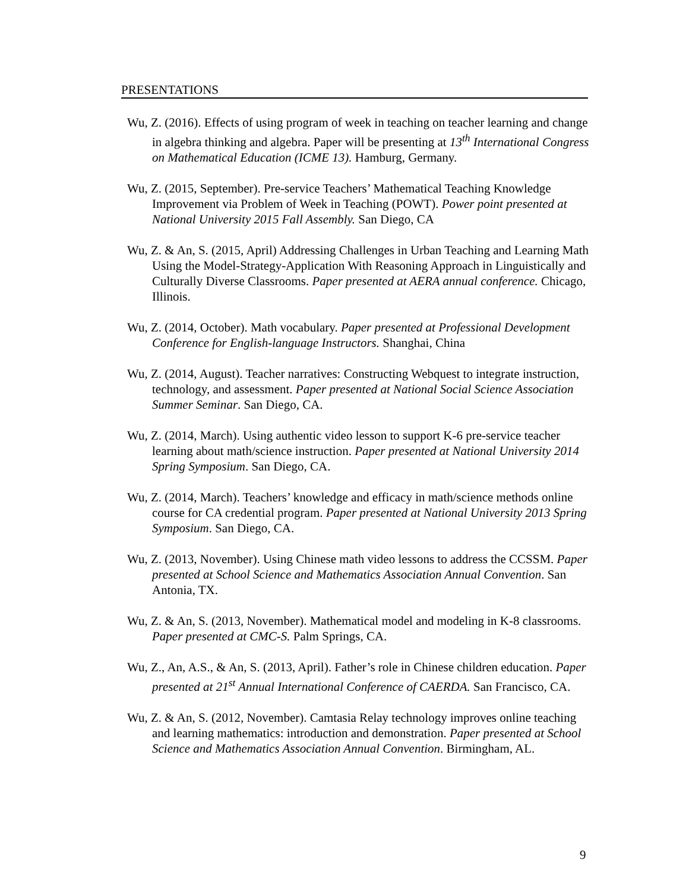PRESENTATIONS
Wu, Z. (2016). Effects of using program of week in teaching on teacher learning and change in algebra thinking and algebra. Paper will be presenting at 13<sup>th</sup> International Congress on Mathematical Education (ICME 13). Hamburg, Germany.
Wu, Z. (2015, September). Pre-service Teachers’ Mathematical Teaching Knowledge Improvement via Problem of Week in Teaching (POWT). Power point presented at National University 2015 Fall Assembly. San Diego, CA
Wu, Z. & An, S. (2015, April) Addressing Challenges in Urban Teaching and Learning Math Using the Model-Strategy-Application With Reasoning Approach in Linguistically and Culturally Diverse Classrooms. Paper presented at AERA annual conference. Chicago, Illinois.
Wu, Z. (2014, October). Math vocabulary. Paper presented at Professional Development Conference for English-language Instructors. Shanghai, China
Wu, Z. (2014, August). Teacher narratives: Constructing Webquest to integrate instruction, technology, and assessment. Paper presented at National Social Science Association Summer Seminar. San Diego, CA.
Wu, Z. (2014, March). Using authentic video lesson to support K-6 pre-service teacher learning about math/science instruction. Paper presented at National University 2014 Spring Symposium. San Diego, CA.
Wu, Z. (2014, March). Teachers’ knowledge and efficacy in math/science methods online course for CA credential program. Paper presented at National University 2013 Spring Symposium. San Diego, CA.
Wu, Z. (2013, November). Using Chinese math video lessons to address the CCSSM. Paper presented at School Science and Mathematics Association Annual Convention. San Antonia, TX.
Wu, Z. & An, S. (2013, November). Mathematical model and modeling in K-8 classrooms. Paper presented at CMC-S. Palm Springs, CA.
Wu, Z., An, A.S., & An, S. (2013, April). Father’s role in Chinese children education. Paper presented at 21<sup>st</sup> Annual International Conference of CAERDA. San Francisco, CA.
Wu, Z. & An, S. (2012, November). Camtasia Relay technology improves online teaching and learning mathematics: introduction and demonstration. Paper presented at School Science and Mathematics Association Annual Convention. Birmingham, AL.
9